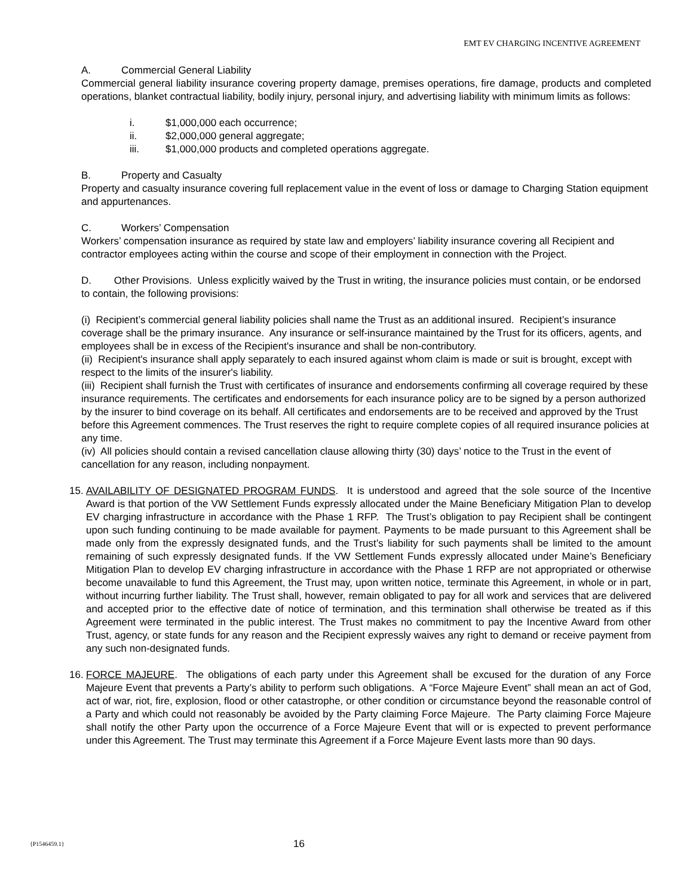EMT EV CHARGING INCENTIVE AGREEMENT
A. Commercial General Liability
Commercial general liability insurance covering property damage, premises operations, fire damage, products and completed operations, blanket contractual liability, bodily injury, personal injury, and advertising liability with minimum limits as follows:
i. $1,000,000 each occurrence;
ii. $2,000,000 general aggregate;
iii. $1,000,000 products and completed operations aggregate.
B. Property and Casualty
Property and casualty insurance covering full replacement value in the event of loss or damage to Charging Station equipment and appurtenances.
C. Workers’ Compensation
Workers’ compensation insurance as required by state law and employers’ liability insurance covering all Recipient and contractor employees acting within the course and scope of their employment in connection with the Project.
D. Other Provisions. Unless explicitly waived by the Trust in writing, the insurance policies must contain, or be endorsed to contain, the following provisions:
(i) Recipient’s commercial general liability policies shall name the Trust as an additional insured. Recipient’s insurance coverage shall be the primary insurance. Any insurance or self-insurance maintained by the Trust for its officers, agents, and employees shall be in excess of the Recipient's insurance and shall be non-contributory.
(ii) Recipient's insurance shall apply separately to each insured against whom claim is made or suit is brought, except with respect to the limits of the insurer's liability.
(iii) Recipient shall furnish the Trust with certificates of insurance and endorsements confirming all coverage required by these insurance requirements. The certificates and endorsements for each insurance policy are to be signed by a person authorized by the insurer to bind coverage on its behalf. All certificates and endorsements are to be received and approved by the Trust before this Agreement commences. The Trust reserves the right to require complete copies of all required insurance policies at any time.
(iv) All policies should contain a revised cancellation clause allowing thirty (30) days’ notice to the Trust in the event of cancellation for any reason, including nonpayment.
15.
AVAILABILITY OF DESIGNATED PROGRAM FUNDS. It is understood and agreed that the sole source of the Incentive Award is that portion of the VW Settlement Funds expressly allocated under the Maine Beneficiary Mitigation Plan to develop EV charging infrastructure in accordance with the Phase 1 RFP. The Trust’s obligation to pay Recipient shall be contingent upon such funding continuing to be made available for payment. Payments to be made pursuant to this Agreement shall be made only from the expressly designated funds, and the Trust’s liability for such payments shall be limited to the amount remaining of such expressly designated funds. If the VW Settlement Funds expressly allocated under Maine’s Beneficiary Mitigation Plan to develop EV charging infrastructure in accordance with the Phase 1 RFP are not appropriated or otherwise become unavailable to fund this Agreement, the Trust may, upon written notice, terminate this Agreement, in whole or in part, without incurring further liability. The Trust shall, however, remain obligated to pay for all work and services that are delivered and accepted prior to the effective date of notice of termination, and this termination shall otherwise be treated as if this Agreement were terminated in the public interest. The Trust makes no commitment to pay the Incentive Award from other Trust, agency, or state funds for any reason and the Recipient expressly waives any right to demand or receive payment from any such non-designated funds.
16.
FORCE MAJEURE. The obligations of each party under this Agreement shall be excused for the duration of any Force Majeure Event that prevents a Party’s ability to perform such obligations. A “Force Majeure Event” shall mean an act of God, act of war, riot, fire, explosion, flood or other catastrophe, or other condition or circumstance beyond the reasonable control of a Party and which could not reasonably be avoided by the Party claiming Force Majeure. The Party claiming Force Majeure shall notify the other Party upon the occurrence of a Force Majeure Event that will or is expected to prevent performance under this Agreement. The Trust may terminate this Agreement if a Force Majeure Event lasts more than 90 days.
{P1546459.1} 16